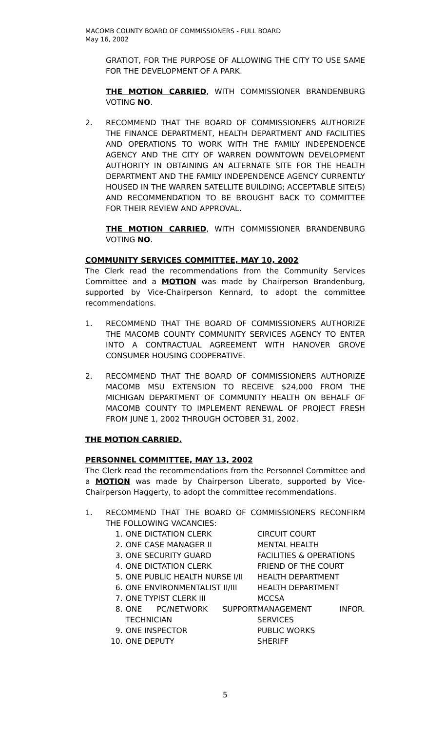MACOMB COUNTY BOARD OF COMMISSIONERS - FULL BOARD
May 16, 2002
GRATIOT, FOR THE PURPOSE OF ALLOWING THE CITY TO USE SAME FOR THE DEVELOPMENT OF A PARK.
THE MOTION CARRIED, WITH COMMISSIONER BRANDENBURG VOTING NO.
2. RECOMMEND THAT THE BOARD OF COMMISSIONERS AUTHORIZE THE FINANCE DEPARTMENT, HEALTH DEPARTMENT AND FACILITIES AND OPERATIONS TO WORK WITH THE FAMILY INDEPENDENCE AGENCY AND THE CITY OF WARREN DOWNTOWN DEVELOPMENT AUTHORITY IN OBTAINING AN ALTERNATE SITE FOR THE HEALTH DEPARTMENT AND THE FAMILY INDEPENDENCE AGENCY CURRENTLY HOUSED IN THE WARREN SATELLITE BUILDING; ACCEPTABLE SITE(S) AND RECOMMENDATION TO BE BROUGHT BACK TO COMMITTEE FOR THEIR REVIEW AND APPROVAL.
THE MOTION CARRIED, WITH COMMISSIONER BRANDENBURG VOTING NO.
COMMUNITY SERVICES COMMITTEE, MAY 10, 2002
The Clerk read the recommendations from the Community Services Committee and a MOTION was made by Chairperson Brandenburg, supported by Vice-Chairperson Kennard, to adopt the committee recommendations.
1. RECOMMEND THAT THE BOARD OF COMMISSIONERS AUTHORIZE THE MACOMB COUNTY COMMUNITY SERVICES AGENCY TO ENTER INTO A CONTRACTUAL AGREEMENT WITH HANOVER GROVE CONSUMER HOUSING COOPERATIVE.
2. RECOMMEND THAT THE BOARD OF COMMISSIONERS AUTHORIZE MACOMB MSU EXTENSION TO RECEIVE $24,000 FROM THE MICHIGAN DEPARTMENT OF COMMUNITY HEALTH ON BEHALF OF MACOMB COUNTY TO IMPLEMENT RENEWAL OF PROJECT FRESH FROM JUNE 1, 2002 THROUGH OCTOBER 31, 2002.
THE MOTION CARRIED.
PERSONNEL COMMITTEE, MAY 13, 2002
The Clerk read the recommendations from the Personnel Committee and a MOTION was made by Chairperson Liberato, supported by Vice-Chairperson Haggerty, to adopt the committee recommendations.
1. RECOMMEND THAT THE BOARD OF COMMISSIONERS RECONFIRM THE FOLLOWING VACANCIES:
| 1. | ONE DICTATION CLERK | CIRCUIT COURT |
| 2. | ONE CASE MANAGER II | MENTAL HEALTH |
| 3. | ONE SECURITY GUARD | FACILITIES & OPERATIONS |
| 4. | ONE DICTATION CLERK | FRIEND OF THE COURT |
| 5. | ONE PUBLIC HEALTH NURSE I/II | HEALTH DEPARTMENT |
| 6. | ONE ENVIRONMENTALIST II/III | HEALTH DEPARTMENT |
| 7. | ONE TYPIST CLERK III | MCCSA |
| 8. | ONE PC/NETWORK SUPPORT TECHNICIAN | MANAGEMENT INFOR. SERVICES |
| 9. | ONE INSPECTOR | PUBLIC WORKS |
| 10. | ONE DEPUTY | SHERIFF |
5